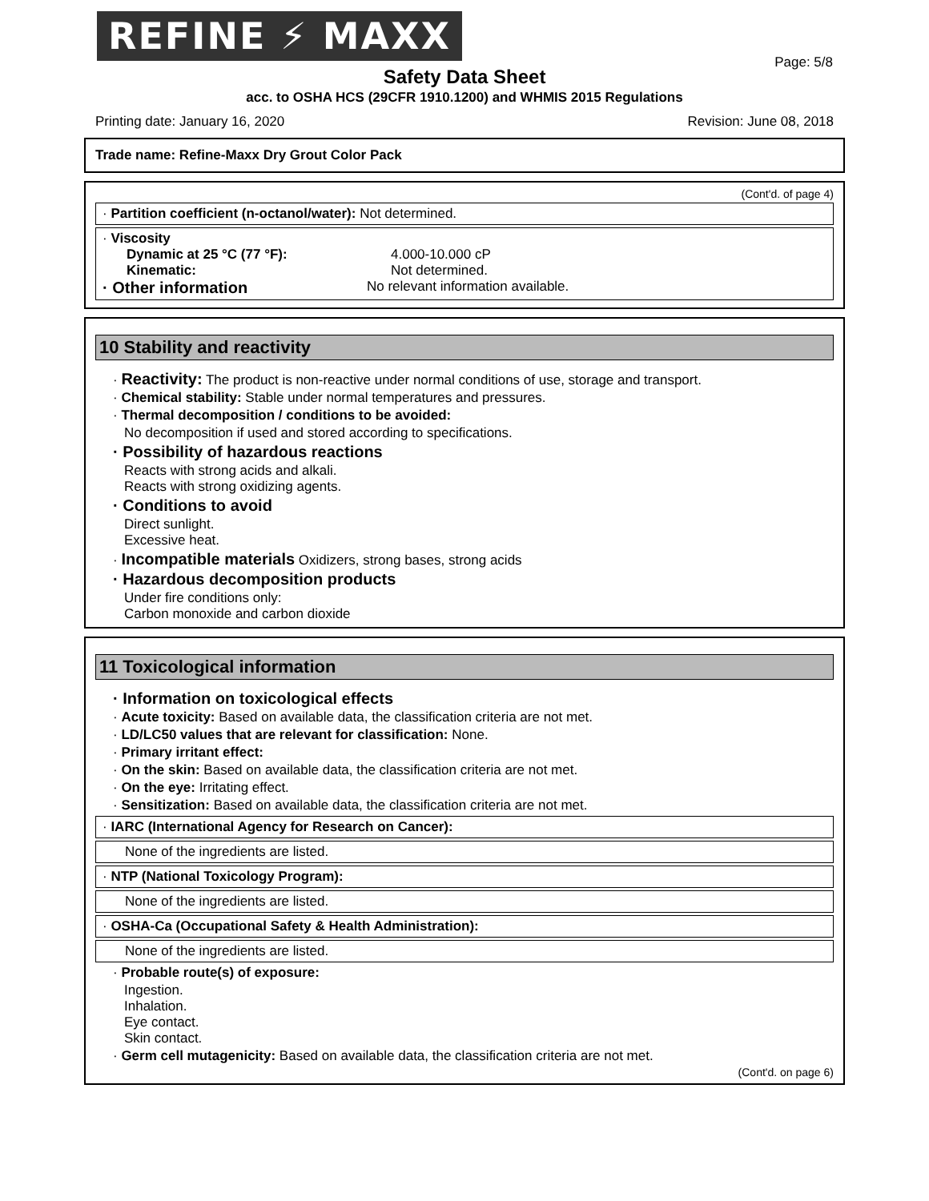REFINE ⚡ MAXX
Page: 5/8
Safety Data Sheet
acc. to OSHA HCS (29CFR 1910.1200) and WHMIS 2015 Regulations
Printing date: January 16, 2020 Revision: June 08, 2018
Trade name: Refine-Maxx Dry Grout Color Pack
(Cont'd. of page 4)
· Partition coefficient (n-octanol/water): Not determined.
· Viscosity
Dynamic at 25 °C (77 °F): 4.000-10.000 cP Kinematic: Not determined.
· Other information No relevant information available.
10 Stability and reactivity
· Reactivity: The product is non-reactive under normal conditions of use, storage and transport.
· Chemical stability: Stable under normal temperatures and pressures.
· Thermal decomposition / conditions to be avoided:
No decomposition if used and stored according to specifications.
· Possibility of hazardous reactions
Reacts with strong acids and alkali.
Reacts with strong oxidizing agents.
· Conditions to avoid
Direct sunlight.
Excessive heat.
· Incompatible materials Oxidizers, strong bases, strong acids
· Hazardous decomposition products
Under fire conditions only:
Carbon monoxide and carbon dioxide
11 Toxicological information
· Information on toxicological effects
· Acute toxicity: Based on available data, the classification criteria are not met.
· LD/LC50 values that are relevant for classification: None.
· Primary irritant effect:
· On the skin: Based on available data, the classification criteria are not met.
· On the eye: Irritating effect.
· Sensitization: Based on available data, the classification criteria are not met.
· IARC (International Agency for Research on Cancer):
None of the ingredients are listed.
· NTP (National Toxicology Program):
None of the ingredients are listed.
· OSHA-Ca (Occupational Safety & Health Administration):
None of the ingredients are listed.
· Probable route(s) of exposure:
Ingestion.
Inhalation.
Eye contact.
Skin contact.
· Germ cell mutagenicity: Based on available data, the classification criteria are not met.
(Cont'd. on page 6)